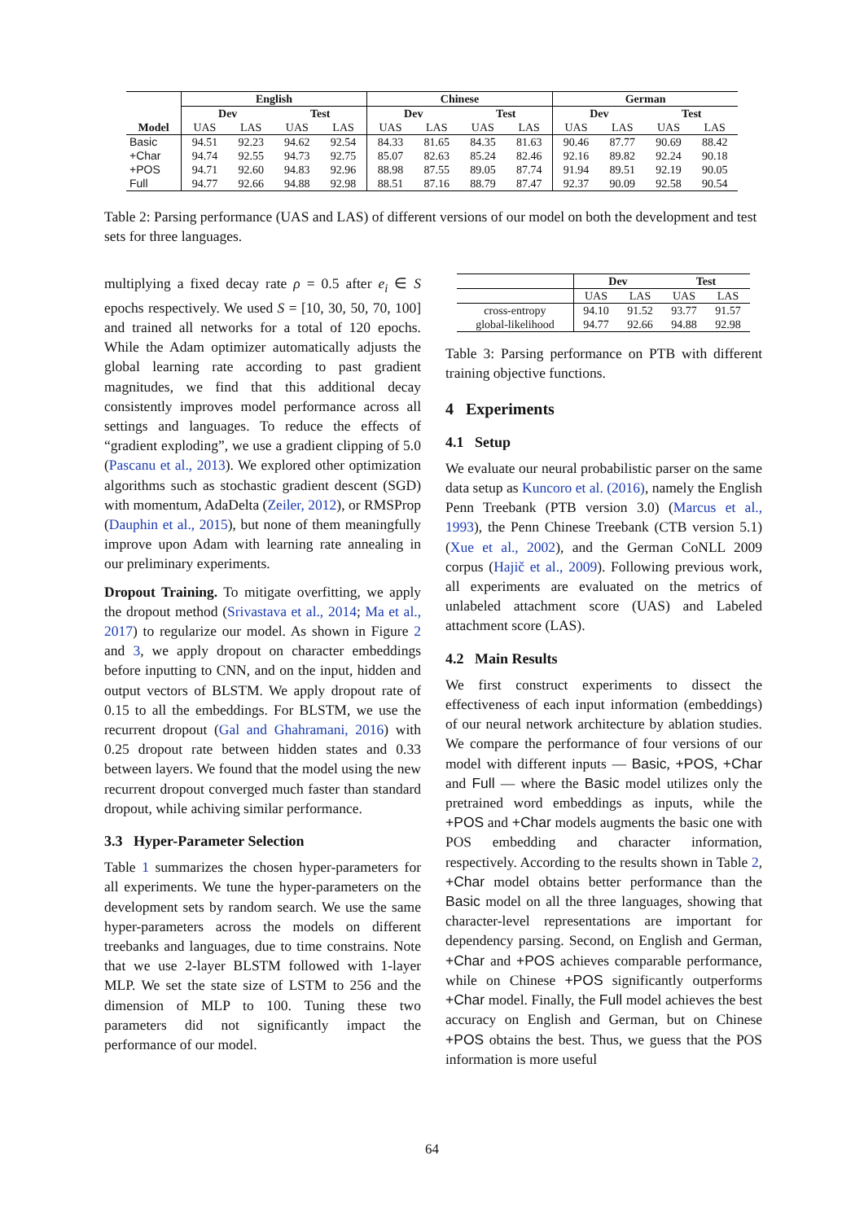| | English | | | | Chinese | | | | German | | | |
| --- | --- | --- | --- | --- | --- | --- | --- | --- | --- | --- | --- | --- |
| | Dev | | Test | | Dev | | Test | | Dev | | Test | |
| Model | UAS | LAS | UAS | LAS | UAS | LAS | UAS | LAS | UAS | LAS | UAS | LAS |
| Basic | 94.51 | 92.23 | 94.62 | 92.54 | 84.33 | 81.65 | 84.35 | 81.63 | 90.46 | 87.77 | 90.69 | 88.42 |
| +Char | 94.74 | 92.55 | 94.73 | 92.75 | 85.07 | 82.63 | 85.24 | 82.46 | 92.16 | 89.82 | 92.24 | 90.18 |
| +POS | 94.71 | 92.60 | 94.83 | 92.96 | 88.98 | 87.55 | 89.05 | 87.74 | 91.94 | 89.51 | 92.19 | 90.05 |
| Full | 94.77 | 92.66 | 94.88 | 92.98 | 88.51 | 87.16 | 88.79 | 87.47 | 92.37 | 90.09 | 92.58 | 90.54 |
Table 2: Parsing performance (UAS and LAS) of different versions of our model on both the development and test sets for three languages.
multiplying a fixed decay rate ρ = 0.5 after e<sub>i</sub> ∈ S epochs respectively. We used S = [10, 30, 50, 70, 100] and trained all networks for a total of 120 epochs. While the Adam optimizer automatically adjusts the global learning rate according to past gradient magnitudes, we find that this additional decay consistently improves model performance across all settings and languages. To reduce the effects of “gradient exploding”, we use a gradient clipping of 5.0 (Pascanu et al., 2013). We explored other optimization algorithms such as stochastic gradient descent (SGD) with momentum, AdaDelta (Zeiler, 2012), or RMSProp (Dauphin et al., 2015), but none of them meaningfully improve upon Adam with learning rate annealing in our preliminary experiments.
Dropout Training. To mitigate overfitting, we apply the dropout method (Srivastava et al., 2014; Ma et al., 2017) to regularize our model. As shown in Figure 2 and 3, we apply dropout on character embeddings before inputting to CNN, and on the input, hidden and output vectors of BLSTM. We apply dropout rate of 0.15 to all the embeddings. For BLSTM, we use the recurrent dropout (Gal and Ghahramani, 2016) with 0.25 dropout rate between hidden states and 0.33 between layers. We found that the model using the new recurrent dropout converged much faster than standard dropout, while achiving similar performance.
3.3 Hyper-Parameter Selection
Table 1 summarizes the chosen hyper-parameters for all experiments. We tune the hyper-parameters on the development sets by random search. We use the same hyper-parameters across the models on different treebanks and languages, due to time constrains. Note that we use 2-layer BLSTM followed with 1-layer MLP. We set the state size of LSTM to 256 and the dimension of MLP to 100. Tuning these two parameters did not significantly impact the performance of our model.
| | Dev | | Test | |
| --- | --- | --- | --- | --- |
| | UAS | LAS | UAS | LAS |
| cross-entropy | 94.10 | 91.52 | 93.77 | 91.57 |
| global-likelihood | 94.77 | 92.66 | 94.88 | 92.98 |
Table 3: Parsing performance on PTB with different training objective functions.
4 Experiments
4.1 Setup
We evaluate our neural probabilistic parser on the same data setup as Kuncoro et al. (2016), namely the English Penn Treebank (PTB version 3.0) (Marcus et al., 1993), the Penn Chinese Treebank (CTB version 5.1) (Xue et al., 2002), and the German CoNLL 2009 corpus (Hajič et al., 2009). Following previous work, all experiments are evaluated on the metrics of unlabeled attachment score (UAS) and Labeled attachment score (LAS).
4.2 Main Results
We first construct experiments to dissect the effectiveness of each input information (embeddings) of our neural network architecture by ablation studies. We compare the performance of four versions of our model with different inputs — Basic, +POS, +Char and Full — where the Basic model utilizes only the pretrained word embeddings as inputs, while the +POS and +Char models augments the basic one with POS embedding and character information, respectively. According to the results shown in Table 2, +Char model obtains better performance than the Basic model on all the three languages, showing that character-level representations are important for dependency parsing. Second, on English and German, +Char and +POS achieves comparable performance, while on Chinese +POS significantly outperforms +Char model. Finally, the Full model achieves the best accuracy on English and German, but on Chinese +POS obtains the best. Thus, we guess that the POS information is more useful
64